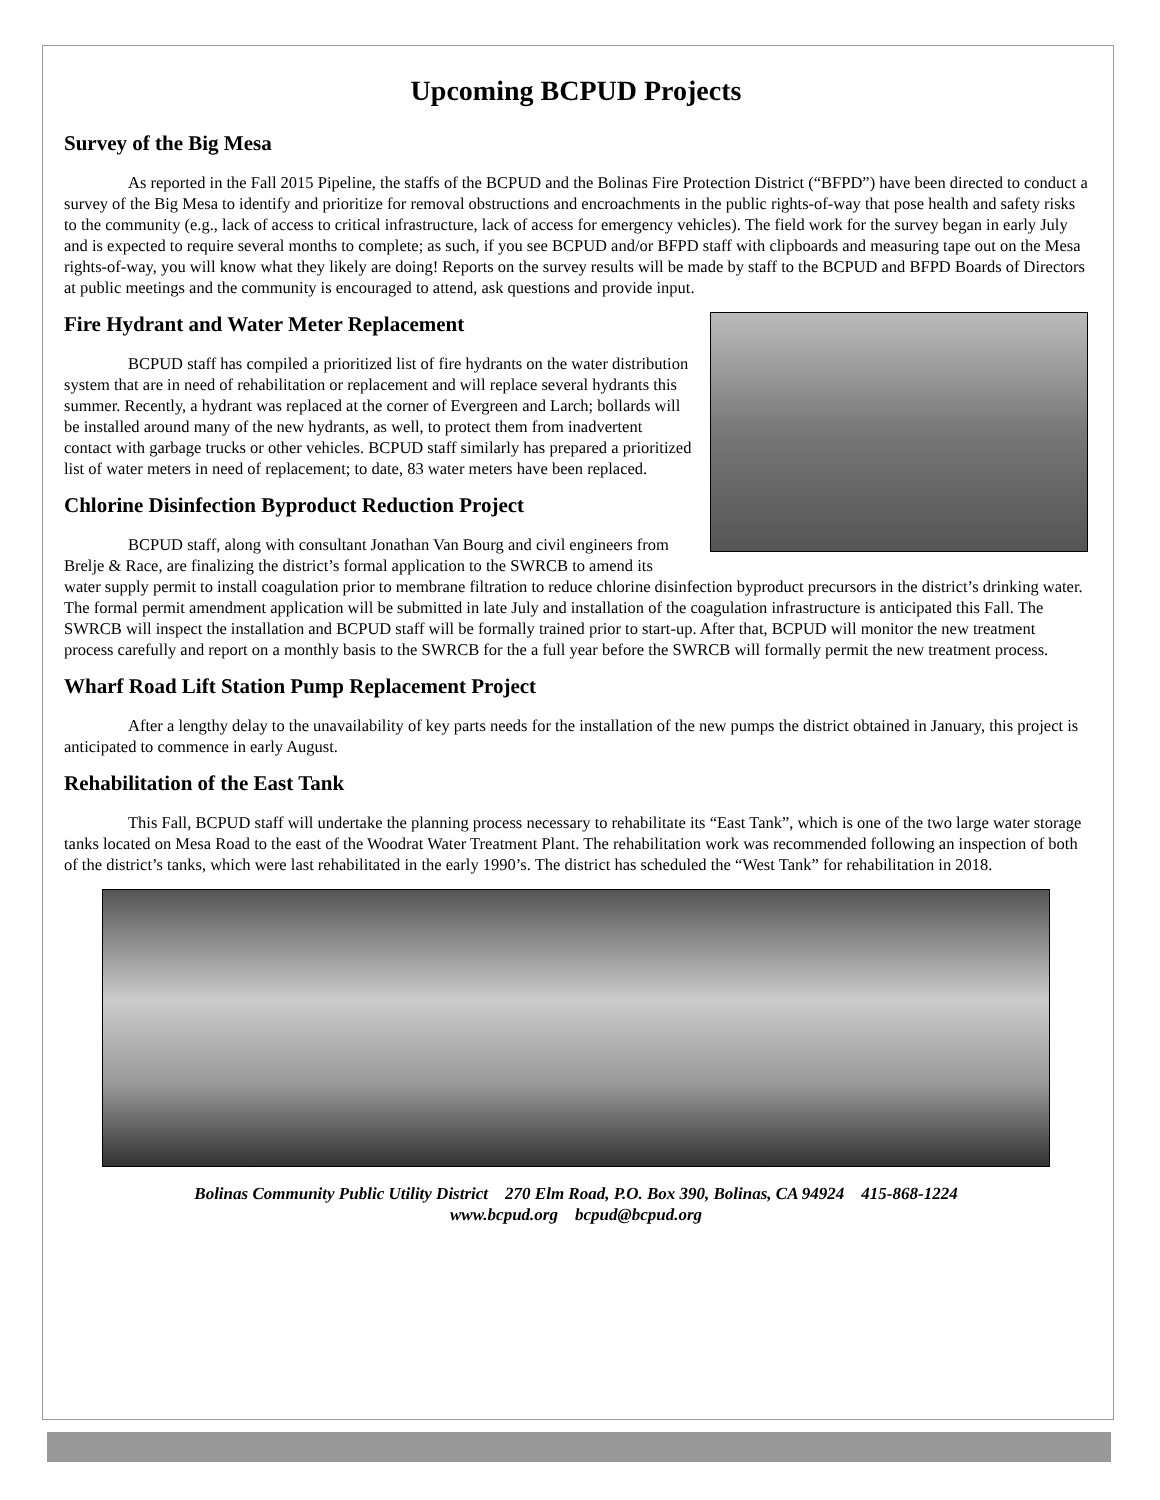Upcoming BCPUD Projects
Survey of the Big Mesa
As reported in the Fall 2015 Pipeline, the staffs of the BCPUD and the Bolinas Fire Protection District (“BFPD”) have been directed to conduct a survey of the Big Mesa to identify and prioritize for removal obstructions and encroachments in the public rights-of-way that pose health and safety risks to the community (e.g., lack of access to critical infrastructure, lack of access for emergency vehicles). The field work for the survey began in early July and is expected to require several months to complete; as such, if you see BCPUD and/or BFPD staff with clipboards and measuring tape out on the Mesa rights-of-way, you will know what they likely are doing! Reports on the survey results will be made by staff to the BCPUD and BFPD Boards of Directors at public meetings and the community is encouraged to attend, ask questions and provide input.
Fire Hydrant and Water Meter Replacement
BCPUD staff has compiled a prioritized list of fire hydrants on the water distribution system that are in need of rehabilitation or replacement and will replace several hydrants this summer. Recently, a hydrant was replaced at the corner of Evergreen and Larch; bollards will be installed around many of the new hydrants, as well, to protect them from inadvertent contact with garbage trucks or other vehicles. BCPUD staff similarly has prepared a prioritized list of water meters in need of replacement; to date, 83 water meters have been replaced.
Chlorine Disinfection Byproduct Reduction Project
BCPUD staff, along with consultant Jonathan Van Bourg and civil engineers from Brelje & Race, are finalizing the district’s formal application to the SWRCB to amend its water supply permit to install coagulation prior to membrane filtration to reduce chlorine disinfection byproduct precursors in the district’s drinking water. The formal permit amendment application will be submitted in late July and installation of the coagulation infrastructure is anticipated this Fall. The SWRCB will inspect the installation and BCPUD staff will be formally trained prior to start-up. After that, BCPUD will monitor the new treatment process carefully and report on a monthly basis to the SWRCB for the a full year before the SWRCB will formally permit the new treatment process.
Wharf Road Lift Station Pump Replacement Project
After a lengthy delay to the unavailability of key parts needs for the installation of the new pumps the district obtained in January, this project is anticipated to commence in early August.
Rehabilitation of the East Tank
This Fall, BCPUD staff will undertake the planning process necessary to rehabilitate its “East Tank”, which is one of the two large water storage tanks located on Mesa Road to the east of the Woodrat Water Treatment Plant. The rehabilitation work was recommended following an inspection of both of the district’s tanks, which were last rehabilitated in the early 1990’s. The district has scheduled the “West Tank” for rehabilitation in 2018.
Bolinas Community Public Utility District 270 Elm Road, P.O. Box 390, Bolinas, CA 94924 415-868-1224
www.bcpud.org bcpud@bcpud.org